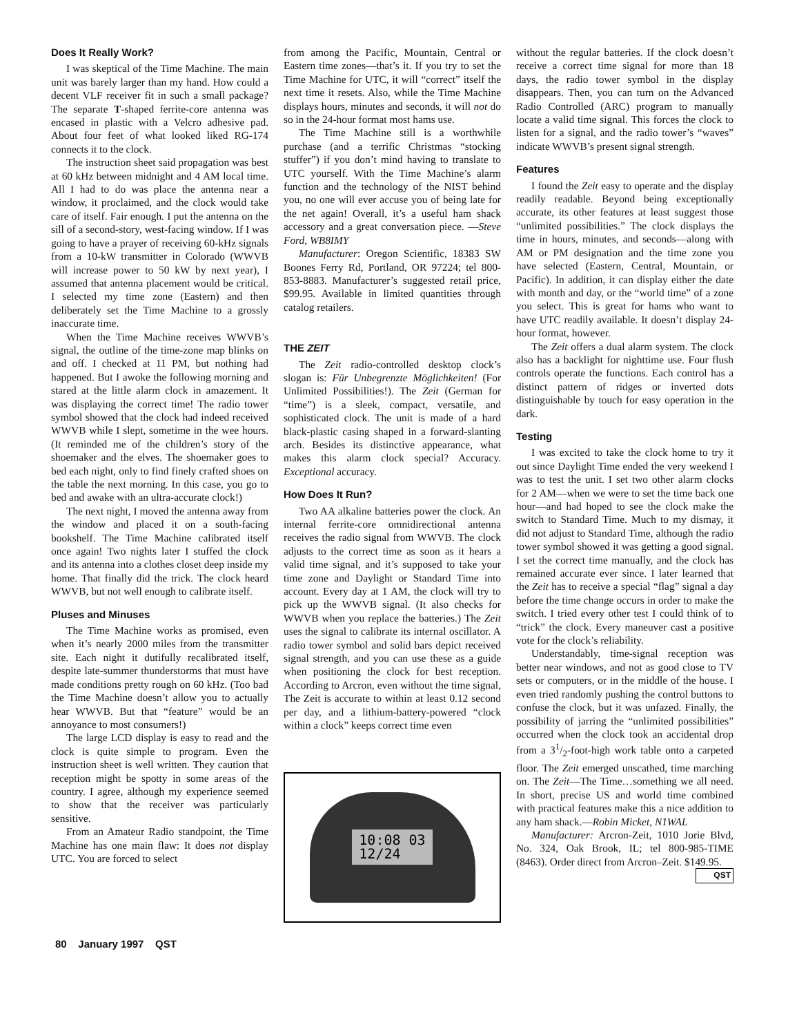Does It Really Work?
I was skeptical of the Time Machine. The main unit was barely larger than my hand. How could a decent VLF receiver fit in such a small package? The separate T-shaped ferrite-core antenna was encased in plastic with a Velcro adhesive pad. About four feet of what looked liked RG-174 connects it to the clock.
The instruction sheet said propagation was best at 60 kHz between midnight and 4 AM local time. All I had to do was place the antenna near a window, it proclaimed, and the clock would take care of itself. Fair enough. I put the antenna on the sill of a second-story, west-facing window. If I was going to have a prayer of receiving 60-kHz signals from a 10-kW transmitter in Colorado (WWVB will increase power to 50 kW by next year), I assumed that antenna placement would be critical. I selected my time zone (Eastern) and then deliberately set the Time Machine to a grossly inaccurate time.
When the Time Machine receives WWVB’s signal, the outline of the time-zone map blinks on and off. I checked at 11 PM, but nothing had happened. But I awoke the following morning and stared at the little alarm clock in amazement. It was displaying the correct time! The radio tower symbol showed that the clock had indeed received WWVB while I slept, sometime in the wee hours. (It reminded me of the children’s story of the shoemaker and the elves. The shoemaker goes to bed each night, only to find finely crafted shoes on the table the next morning. In this case, you go to bed and awake with an ultra-accurate clock!)
The next night, I moved the antenna away from the window and placed it on a south-facing bookshelf. The Time Machine calibrated itself once again! Two nights later I stuffed the clock and its antenna into a clothes closet deep inside my home. That finally did the trick. The clock heard WWVB, but not well enough to calibrate itself.
Pluses and Minuses
The Time Machine works as promised, even when it’s nearly 2000 miles from the transmitter site. Each night it dutifully recalibrated itself, despite late-summer thunderstorms that must have made conditions pretty rough on 60 kHz. (Too bad the Time Machine doesn’t allow you to actually hear WWVB. But that “feature” would be an annoyance to most consumers!)
The large LCD display is easy to read and the clock is quite simple to program. Even the instruction sheet is well written. They caution that reception might be spotty in some areas of the country. I agree, although my experience seemed to show that the receiver was particularly sensitive.
From an Amateur Radio standpoint, the Time Machine has one main flaw: It does not display UTC. You are forced to select
from among the Pacific, Mountain, Central or Eastern time zones—that’s it. If you try to set the Time Machine for UTC, it will “correct” itself the next time it resets. Also, while the Time Machine displays hours, minutes and seconds, it will not do so in the 24-hour format most hams use.
The Time Machine still is a worthwhile purchase (and a terrific Christmas “stocking stuffer”) if you don’t mind having to translate to UTC yourself. With the Time Machine’s alarm function and the technology of the NIST behind you, no one will ever accuse you of being late for the net again! Overall, it’s a useful ham shack accessory and a great conversation piece. —Steve Ford, WB8IMY
Manufacturer: Oregon Scientific, 18383 SW Boones Ferry Rd, Portland, OR 97224; tel 800-853-8883. Manufacturer’s suggested retail price, $99.95. Available in limited quantities through catalog retailers.
THE ZEIT
The Zeit radio-controlled desktop clock’s slogan is: Für Unbegrenzte Möglichkeiten! (For Unlimited Possibilities!). The Zeit (German for “time”) is a sleek, compact, versatile, and sophisticated clock. The unit is made of a hard black-plastic casing shaped in a forward-slanting arch. Besides its distinctive appearance, what makes this alarm clock special? Accuracy. Exceptional accuracy.
How Does It Run?
Two AA alkaline batteries power the clock. An internal ferrite-core omnidirectional antenna receives the radio signal from WWVB. The clock adjusts to the correct time as soon as it hears a valid time signal, and it’s supposed to take your time zone and Daylight or Standard Time into account. Every day at 1 AM, the clock will try to pick up the WWVB signal. (It also checks for WWVB when you replace the batteries.) The Zeit uses the signal to calibrate its internal oscillator. A radio tower symbol and solid bars depict received signal strength, and you can use these as a guide when positioning the clock for best reception. According to Arcron, even without the time signal, The Zeit is accurate to within at least 0.12 second per day, and a lithium-battery-powered “clock within a clock” keeps correct time even
10:08 03
12/24
without the regular batteries. If the clock doesn’t receive a correct time signal for more than 18 days, the radio tower symbol in the display disappears. Then, you can turn on the Advanced Radio Controlled (ARC) program to manually locate a valid time signal. This forces the clock to listen for a signal, and the radio tower’s “waves” indicate WWVB’s present signal strength.
Features
I found the Zeit easy to operate and the display readily readable. Beyond being exceptionally accurate, its other features at least suggest those “unlimited possibilities.” The clock displays the time in hours, minutes, and seconds—along with AM or PM designation and the time zone you have selected (Eastern, Central, Mountain, or Pacific). In addition, it can display either the date with month and day, or the “world time” of a zone you select. This is great for hams who want to have UTC readily available. It doesn’t display 24-hour format, however.
The Zeit offers a dual alarm system. The clock also has a backlight for nighttime use. Four flush controls operate the functions. Each control has a distinct pattern of ridges or inverted dots distinguishable by touch for easy operation in the dark.
Testing
I was excited to take the clock home to try it out since Daylight Time ended the very weekend I was to test the unit. I set two other alarm clocks for 2 AM—when we were to set the time back one hour—and had hoped to see the clock make the switch to Standard Time. Much to my dismay, it did not adjust to Standard Time, although the radio tower symbol showed it was getting a good signal. I set the correct time manually, and the clock has remained accurate ever since. I later learned that the Zeit has to receive a special “flag” signal a day before the time change occurs in order to make the switch. I tried every other test I could think of to “trick” the clock. Every maneuver cast a positive vote for the clock’s reliability.
Understandably, time-signal reception was better near windows, and not as good close to TV sets or computers, or in the middle of the house. I even tried randomly pushing the control buttons to confuse the clock, but it was unfazed. Finally, the possibility of jarring the “unlimited possibilities” occurred when the clock took an accidental drop from a 31/2-foot-high work table onto a carpeted floor. The Zeit emerged unscathed, time marching on. The Zeit—The Time…something we all need. In short, precise US and world time combined with practical features make this a nice addition to any ham shack.—Robin Micket, N1WAL
Manufacturer: Arcron-Zeit, 1010 Jorie Blvd, No. 324, Oak Brook, IL; tel 800-985-TIME (8463). Order direct from Arcron–Zeit. $149.95. QST
80 January 1997 QST